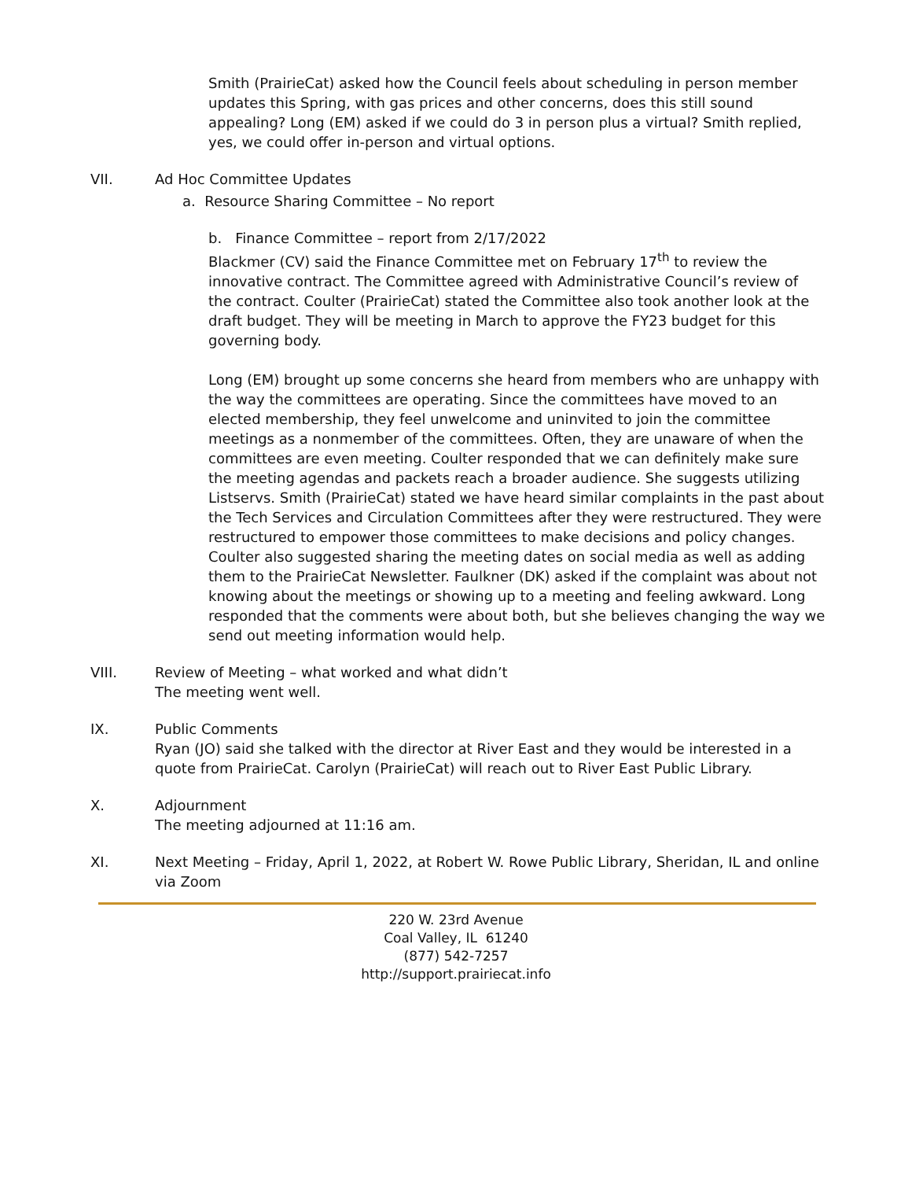Smith (PrairieCat) asked how the Council feels about scheduling in person member updates this Spring, with gas prices and other concerns, does this still sound appealing? Long (EM) asked if we could do 3 in person plus a virtual? Smith replied, yes, we could offer in-person and virtual options.
VII. Ad Hoc Committee Updates
a. Resource Sharing Committee – No report
b. Finance Committee – report from 2/17/2022
Blackmer (CV) said the Finance Committee met on February 17<sup>th</sup> to review the innovative contract. The Committee agreed with Administrative Council’s review of the contract. Coulter (PrairieCat) stated the Committee also took another look at the draft budget. They will be meeting in March to approve the FY23 budget for this governing body.
Long (EM) brought up some concerns she heard from members who are unhappy with the way the committees are operating. Since the committees have moved to an elected membership, they feel unwelcome and uninvited to join the committee meetings as a nonmember of the committees. Often, they are unaware of when the committees are even meeting. Coulter responded that we can definitely make sure the meeting agendas and packets reach a broader audience. She suggests utilizing Listservs. Smith (PrairieCat) stated we have heard similar complaints in the past about the Tech Services and Circulation Committees after they were restructured. They were restructured to empower those committees to make decisions and policy changes. Coulter also suggested sharing the meeting dates on social media as well as adding them to the PrairieCat Newsletter. Faulkner (DK) asked if the complaint was about not knowing about the meetings or showing up to a meeting and feeling awkward. Long responded that the comments were about both, but she believes changing the way we send out meeting information would help.
VIII. Review of Meeting – what worked and what didn’t
The meeting went well.
IX. Public Comments
Ryan (JO) said she talked with the director at River East and they would be interested in a quote from PrairieCat. Carolyn (PrairieCat) will reach out to River East Public Library.
X. Adjournment
The meeting adjourned at 11:16 am.
XI. Next Meeting – Friday, April 1, 2022, at Robert W. Rowe Public Library, Sheridan, IL and online via Zoom
220 W. 23rd Avenue
Coal Valley, IL 61240
(877) 542-7257
http://support.prairiecat.info